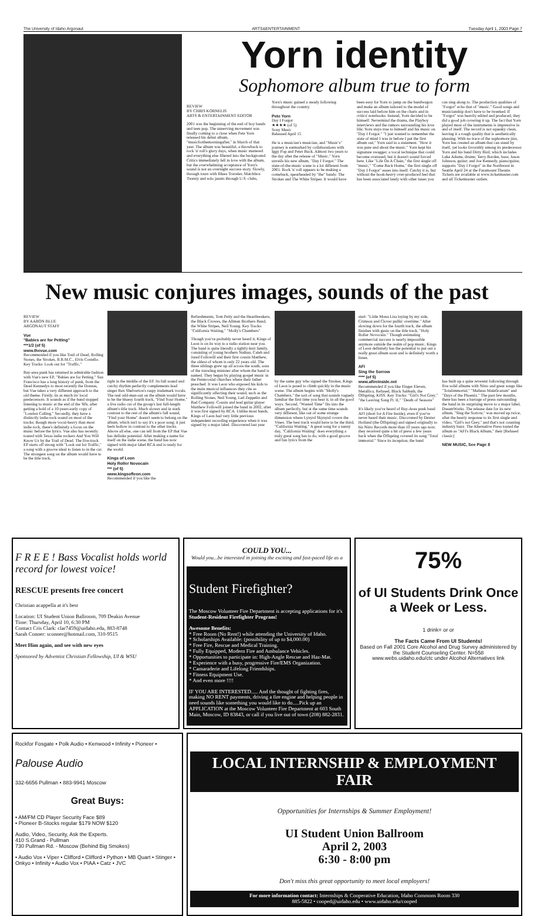The University of Idaho Argonaut ARTS&ENTERTAINMENT Tuesday April 1, 2003 Page 7
Yorn identity
Sophomore album true to form
REVIEW
BY CHRIS KORNELIS
ARTS & ENTERTAINMENT EDITOR
2001 was the beginning of the end of boy bands and teen pop. The unnerving movement was finally coming to a close when Pete Yorn released his debut album, "musicforthemorningafter," in March of that year. The album was beautiful, a throwback to rock 'n' roll's glory days, when music mattered and everything else filtered into the background. Critics immediately fell in love with the album, but the overwhelming acceptance of Yorn's sound is not an overnight success story. Slowly, through tours with Blues Traveler, Matchbox Twenty and solo jaunts through U.S. clubs, Yorn's music gained a steady following throughout the country.
Pete Yorn
Day I Forgot
★★★★ (of 5)
Sony Music
Released April 15
He is a musician's musician, and "Music's" journey is earmarked by collaborations with Iggy Pop and Peter Buck. Almost two years to the day after the release of "Music," Yorn unveils his new album, "Day I Forgot." The state-of-the-music scene is a lot different from 2001. Rock 'n' roll appears to be making a comeback, spearheaded by "the" bands: The Strokes and The White Stripes. It would have been easy for Yorn to jump on the bandwagon and make an album tailored to the model of success laid before him on the charts and in critics' notebooks. Instead, Yorn decided to be himself. Nevermind the drama, the Playboy interviews and the rumors surrounding his love life; Yorn stays true to himself and his music on "Day I Forgot." "I just wanted to remember the state of mind I was in before I put the first album out," Yorn said in a statement. "How it was pure and about the music." Yorn kept his signature swagger, a vocal technique that could become overused, but it doesn't sound forced here. Like "Life On A Chain," the first single off "music," "Come Back Home," the first single off "Day I Forgot" eases into itself. Catchy it is, but without the hook-heavy over-produced feel that has been associated lately with other tunes you can sing along to. The production qualities of "Forgot" echo that of "music." Good songs and musicianship don't have to be tweeked. If "Forgot" was heavily edited and produced, they did a good job covering it up. The fact that Yorn played most of the instruments is impressive in and of itself. The record is not squeaky clean, leaving it a rough quality that is aesthetically pleasing. With no trace of the sophomore jinx, Yorn has created an album that can stand by itself, yet looks favorably among its predecessor. Yorn and his band Dirty Bird, which includes Luke Adams, drums; Terry Borden, bass; Jason Johnson, guitar; and Joe Kennedy, piano/guitar, supports "Day I Forgot" in the Northwest in Seattle April 24 at the Paramount Theatre. Tickets are available at www.ticketmaster.com and all Ticketmaster outlets.
New music conjures images, sounds of the past
REVIEW
BY AARON BLUE
ARGONAUT STAFF
Vue
"Babies are for Petting"
***1/2 (of 5)
www.thevue.com
Recommended if you like Trail of Dead, Rolling Stones, the Strokes, B.R.M.C., Elvis Costello. Key Tracks: Look out for "Traffic,"
Bay-area punk has returned in admirable fashion with Vue's new EP, "Babies are for Petting." San Francisco has a long history of punk, from the Dead Kennedys to most recently the Donnas, but Vue takes a very different approach to the old theme. Firstly, its as much its' local predecessors. It sounds as if the band stopped listening to music at the end of the '60s, after getting a hold of a 10-years-early copy of "London Calling." Secondly, they have a distinctly indie-rock sound on most of the tracks; though more vocal-heavy than most indie rock, there's definitely a focus on the music before the lyrics. Vue also has recently toured with Texas indie rockers And You Will Know Us by the Trail of Dead. The five-track EP starts off strong with "Look out for Traffic," a song with a groove ideal to listen to in the car. The strongest song on the album would have to be the title track,
right in the middle of the EP. Its full sound and catchy rhythm perfectly complements lead singer Rex Shelverton's raspy trademark vocals. The real odd-man-out on the album would have to be the bluesy fourth track, "Find Your Home," a live radio cut of the group's last full-length album's title track. Much slower and in stark contrast to the rest of the album's full sound, "Find your Home" doesn't seem to belong on the album, which isn't to say it's a poor song; it just feels hollow in contrast to the other tracks. Above all else, one can tell from the EP that Vue has definite potential. After making a name for itself on the indie scene, the band has now signed with major label RCA and is ready for the world.
Kings of Leon
Holy Roller Novocain
*** (of 5)
www.kingsofleon.com
Recommended if you like the
Refreshments, Tom Petty and the Heartbreakers, the Black Crowes, the Allman Brothers Band, the White Stripes, Neil Young. Key Tracks: "California Waiting," "Molly's Chambers"
Though you've probably never heard it, Kings of Leon is on its way to a radio station near you. The band is quite literally a tightly-knit family, consisting of young brothers Nathan, Caleb and Jared Followill and their first cousin Matthew, the oldest of whom is only 22 years old. The three siblings grew up all across the south, sons of the traveling minister after whom the band is named. They began by playing gospel music in the Pentecostal churches where their father preached. It was Leon who exposed his kids to the main musical influences they cite as significantly affecting their sound, such as the Rolling Stones, Neil Young, Led Zeppelin and Bad Company. Cousin and lead guitar player Matthew Followill joined the band in 2002, after it was first signed by RCA. Unlike most bands, Kings of Leon had very little previous independent recording experience when it was signed by a major label. Discovered last year
by the same guy who signed the Strokes, Kings of Leon is posed to climb quickly in the music scene. The album begins with "Molly's Chambers," the sort of song that sounds vaguely familiar the first time you hear it, in all the good ways. Second, "Wasted Time" fits into the album perfectly, but at the same time sounds very different, like out of some strange dimension where Lynyrd Skynyrd covers the Vines. The best track would have to be the third, "California Waiting." A great song for a sunny day, "California Waiting" does everything a truly great song has to do, with a good groove and fun lyrics from the
start: "Little Mona Lisa laying by my side, Crimson and Clover pullin' overtime." After slowing down for the fourth track, the album finishes with gusto on the title track, "Holy Roller Novocain." Though estimating commercial success is nearly impossible anymore outside the realm of pop music, Kings of Leon definitely has the potential to put out a really great album soon and is definitely worth a listen.
AFI
Sing the Sorrow
**** (of 5)
www.afireinside.net
Recommended if you like Finger Eleven, Metallica, Refused, Black Sabbath, the Offspring, KISS. Key Tracks: "Girl's Not Grey," "the Leaving Song Pt. II," "Death of Seasons"
It's likely you've heard of Bay-Area punk band AFI (short for A Fire Inside), even if you've never heard their music. Discovered by Dexter Holland (the Offspring) and signed originally to his Nitro Records more than 10 years ago now, they received quite a bit of press a few years back when the Offspring covered its song "Total immortal." Since its inception, the band
has built up a quite reverent following through five solid albums with Nitro and great songs like "Totalimmortal," "Malleus Maleficarum" and "Days of the Phoenix." The past few months, there has been a barrage of press surrounding the band in its surprising move to a major label, DreamWorks. The release date for its new album, "Sing the Sorrow," was moved up twice, after the hearty response to its first single and video, "Girl's not Grey," and that's not counting industry buzz. The Alternative Press touted the album as "AFI's Black Album," their [Refused classic]
NEW MUSIC, See Page 8
F R E E ! Bass Vocalist holds world record for lowest voice!
RESCUE presents free concert
Christian acappella at it's best
Location: UI Student Union Ballroom, 709 Deakin Avenue
Time: Thursday, April 10, 6:30 PM
Contact Cris Clark: clar7459@uidaho.edu, 883-8748
Sarah Conner: sconner@hotmail.com, 310-9515
Meet Him again, and see with new eyes
Sponsored by Adventist Christian Fellowship, UI & WSU
COULD YOU...
Would you...be interested in joining the exciting and fast-paced life as a
Student Firefighter?
The Moscow Volunteer Fire Department is accepting applications for it's Student-Resident Firefighter Program!
Awesome Benefits:
* Free Room (No Rent!) while attending the University of Idaho.
* Scholarships Available: (possibility of up to $4,000.00)
* Free Fire, Rescue and Medical Training.
* Fully Equipped, Modern Fire and Ambulance Vehicles.
* Opportunities to participate in: High-Angle Rescue and Haz-Mat.
* Experience with a busy, progressive Fire/EMS Organization.
* Camaraderie and Lifelong Friendships.
* Fitness Equipment Use.
* And even more !!!!
IF YOU ARE INTERESTED..... And the thought of fighting fires, making NO RENT payments, driving a fire engine and helping people in need sounds like something you would like to do.....Pick up an APPLICATION at the Moscow Volunteer Fire Department at 603 South Main, Moscow, ID 83843, or call if you live out of town (208) 882-2831.
75%
of UI Students Drink Once a Week or Less.
1 drink= or or
The Facts Came From UI Students!
Based on Fall 2001 Core Alcohol and Drug Survey administered by the Student Counseling Center. N=558
www.webs.uidaho.edu/ctc under Alcohol Alternatives link
Rockfor Fosgate • Polk Audio • Kenwood • Infinity • Pioneer •
Palouse Audio
332-6656 Pullman • 883-9941 Moscow
Great Buys:
• AM/FM CD Player Security Face $89
• Pioneer B-Stocks regular $179 NOW $120
Audio, Video, Security, Ask the Experts.
410 S.Grand - Pullman
730 Pullman Rd. - Moscow (Behind Big Smokes)
• Audio Vox • Viper • Clifford • Clifford • Python • MB Quart • Stinger • Onkyo • Infinity • Audio Vox • PIAA • Catz • JVC
LOCAL INTERNSHIP & EMPLOYMENT FAIR
Opportunities for Internships & Summer Employment!
UI Student Union Ballroom
April 2, 2003
6:30 - 8:00 pm
Don't miss this great opportunity to meet local employers!
For more information contact: Internships & Cooperative Education, Idaho Commons Room 330
885-5822 • cooped@uidaho.edu • www.uidaho.edu/cooped